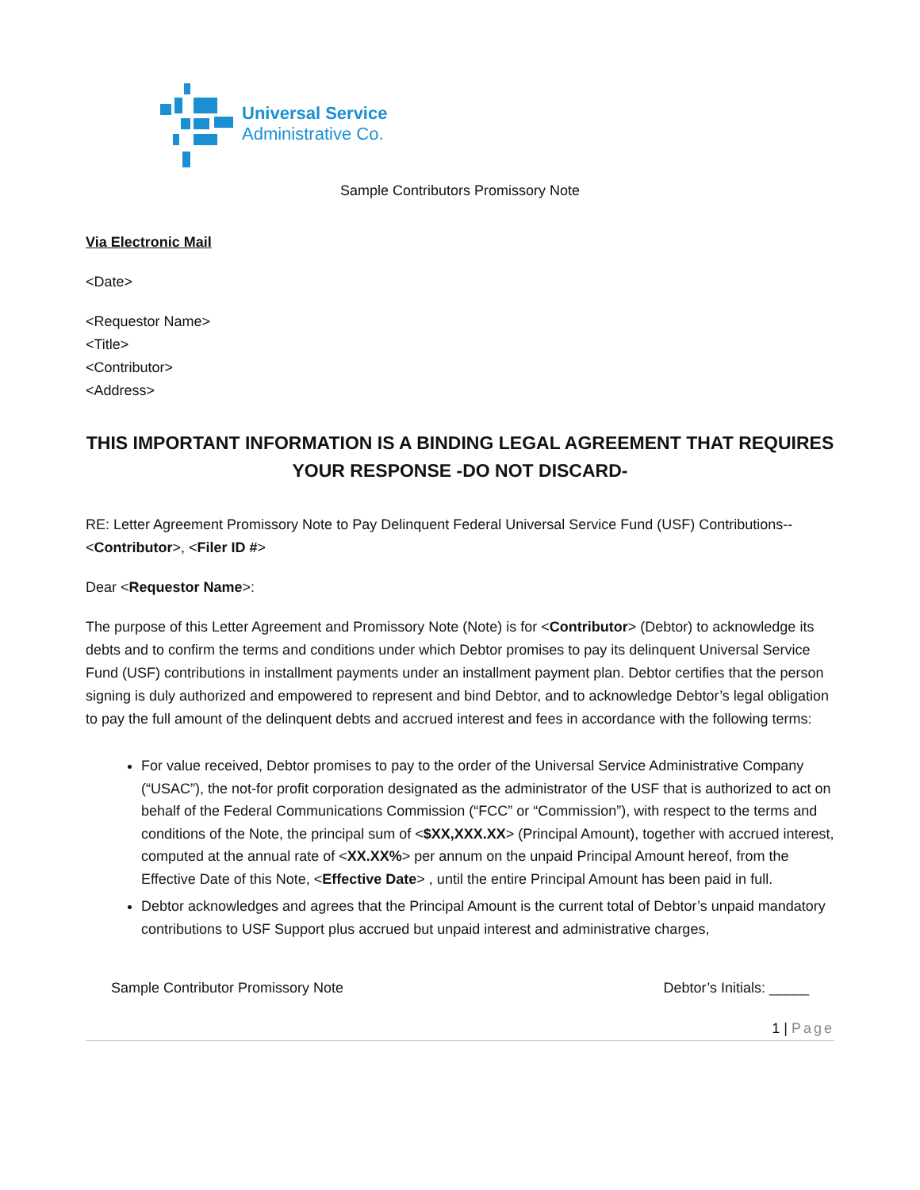Universal Service
Administrative Co.
Sample Contributors Promissory Note
Via Electronic Mail
<Date>
<Requestor Name>
<Title>
<Contributor>
<Address>
THIS IMPORTANT INFORMATION IS A BINDING LEGAL AGREEMENT THAT REQUIRES YOUR RESPONSE -DO NOT DISCARD-
RE: Letter Agreement Promissory Note to Pay Delinquent Federal Universal Service Fund (USF) Contributions--<Contributor>, <Filer ID #>
Dear <Requestor Name>:
The purpose of this Letter Agreement and Promissory Note (Note) is for <Contributor> (Debtor) to acknowledge its debts and to confirm the terms and conditions under which Debtor promises to pay its delinquent Universal Service Fund (USF) contributions in installment payments under an installment payment plan. Debtor certifies that the person signing is duly authorized and empowered to represent and bind Debtor, and to acknowledge Debtor’s legal obligation to pay the full amount of the delinquent debts and accrued interest and fees in accordance with the following terms:
For value received, Debtor promises to pay to the order of the Universal Service Administrative Company (“USAC”), the not-for profit corporation designated as the administrator of the USF that is authorized to act on behalf of the Federal Communications Commission (“FCC” or “Commission”), with respect to the terms and conditions of the Note, the principal sum of <$XX,XXX.XX> (Principal Amount), together with accrued interest, computed at the annual rate of <XX.XX%> per annum on the unpaid Principal Amount hereof, from the Effective Date of this Note, <Effective Date> , until the entire Principal Amount has been paid in full.
Debtor acknowledges and agrees that the Principal Amount is the current total of Debtor’s unpaid mandatory contributions to USF Support plus accrued but unpaid interest and administrative charges,
Sample Contributor Promissory Note Debtor’s Initials: _____
1 | Page